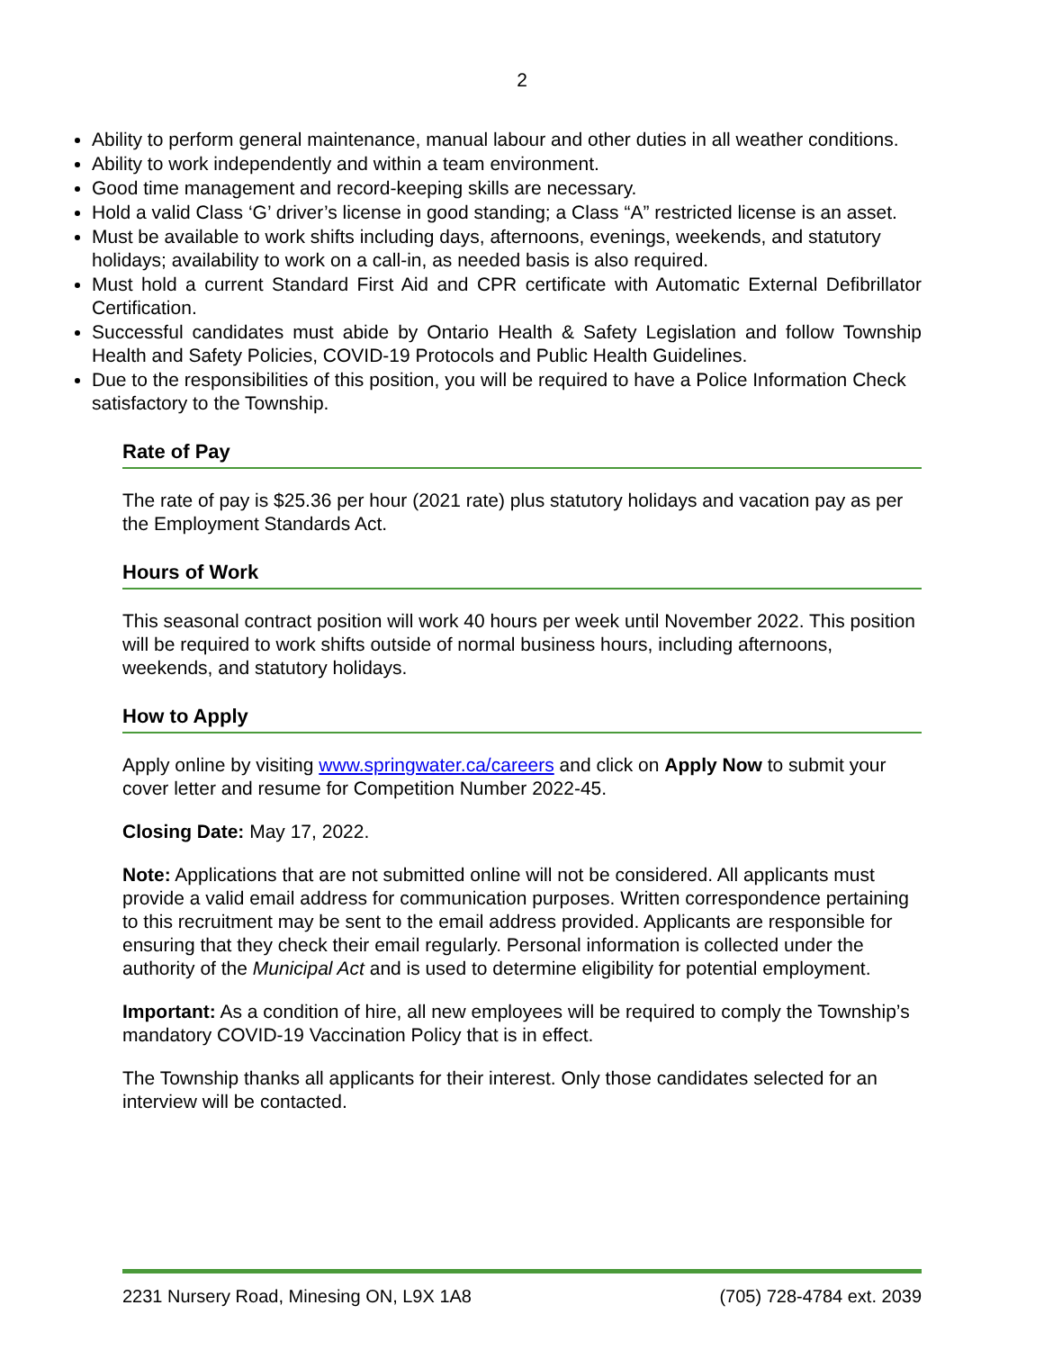2
Ability to perform general maintenance, manual labour and other duties in all weather conditions.
Ability to work independently and within a team environment.
Good time management and record-keeping skills are necessary.
Hold a valid Class ‘G’ driver’s license in good standing; a Class “A” restricted license is an asset.
Must be available to work shifts including days, afternoons, evenings, weekends, and statutory holidays; availability to work on a call-in, as needed basis is also required.
Must hold a current Standard First Aid and CPR certificate with Automatic External Defibrillator Certification.
Successful candidates must abide by Ontario Health & Safety Legislation and follow Township Health and Safety Policies, COVID-19 Protocols and Public Health Guidelines.
Due to the responsibilities of this position, you will be required to have a Police Information Check satisfactory to the Township.
Rate of Pay
The rate of pay is $25.36 per hour (2021 rate) plus statutory holidays and vacation pay as per the Employment Standards Act.
Hours of Work
This seasonal contract position will work 40 hours per week until November 2022. This position will be required to work shifts outside of normal business hours, including afternoons, weekends, and statutory holidays.
How to Apply
Apply online by visiting www.springwater.ca/careers and click on Apply Now to submit your cover letter and resume for Competition Number 2022-45.
Closing Date: May 17, 2022.
Note: Applications that are not submitted online will not be considered. All applicants must provide a valid email address for communication purposes. Written correspondence pertaining to this recruitment may be sent to the email address provided. Applicants are responsible for ensuring that they check their email regularly. Personal information is collected under the authority of the Municipal Act and is used to determine eligibility for potential employment.
Important: As a condition of hire, all new employees will be required to comply the Township’s mandatory COVID-19 Vaccination Policy that is in effect.
The Township thanks all applicants for their interest. Only those candidates selected for an interview will be contacted.
2231 Nursery Road, Minesing ON, L9X 1A8 (705) 728-4784 ext. 2039